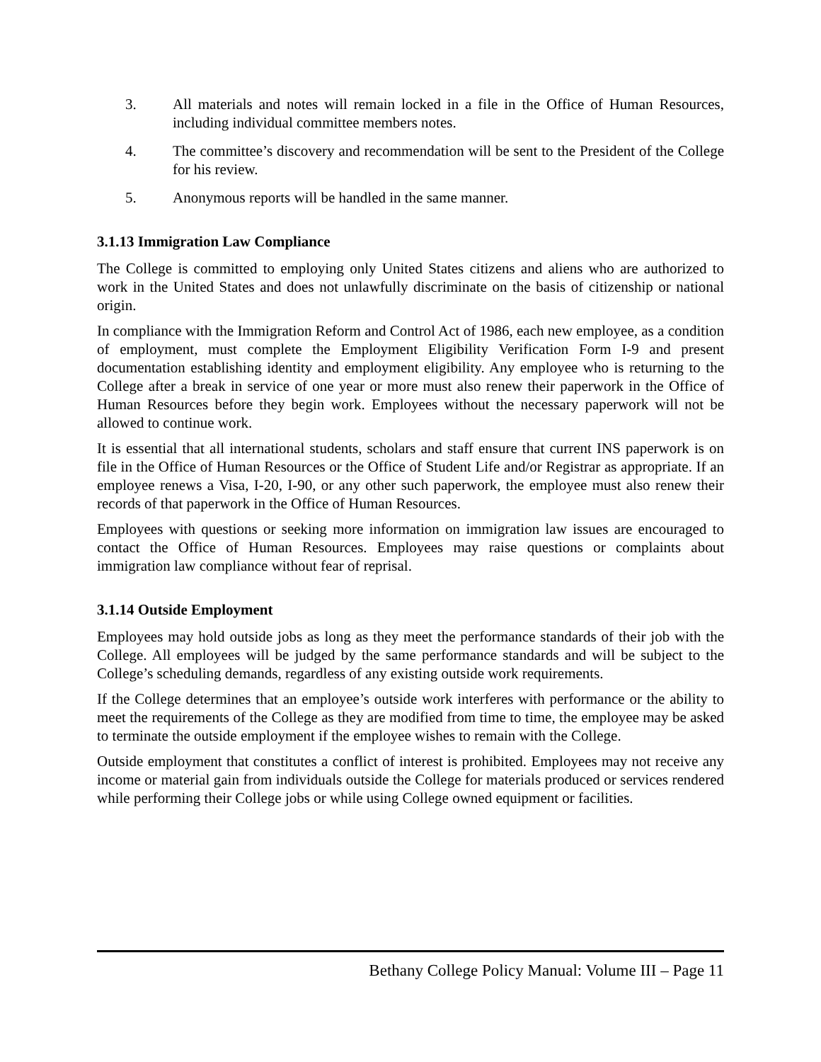3. All materials and notes will remain locked in a file in the Office of Human Resources, including individual committee members notes.
4. The committee’s discovery and recommendation will be sent to the President of the College for his review.
5. Anonymous reports will be handled in the same manner.
3.1.13 Immigration Law Compliance
The College is committed to employing only United States citizens and aliens who are authorized to work in the United States and does not unlawfully discriminate on the basis of citizenship or national origin.
In compliance with the Immigration Reform and Control Act of 1986, each new employee, as a condition of employment, must complete the Employment Eligibility Verification Form I-9 and present documentation establishing identity and employment eligibility. Any employee who is returning to the College after a break in service of one year or more must also renew their paperwork in the Office of Human Resources before they begin work. Employees without the necessary paperwork will not be allowed to continue work.
It is essential that all international students, scholars and staff ensure that current INS paperwork is on file in the Office of Human Resources or the Office of Student Life and/or Registrar as appropriate. If an employee renews a Visa, I-20, I-90, or any other such paperwork, the employee must also renew their records of that paperwork in the Office of Human Resources.
Employees with questions or seeking more information on immigration law issues are encouraged to contact the Office of Human Resources. Employees may raise questions or complaints about immigration law compliance without fear of reprisal.
3.1.14 Outside Employment
Employees may hold outside jobs as long as they meet the performance standards of their job with the College. All employees will be judged by the same performance standards and will be subject to the College’s scheduling demands, regardless of any existing outside work requirements.
If the College determines that an employee’s outside work interferes with performance or the ability to meet the requirements of the College as they are modified from time to time, the employee may be asked to terminate the outside employment if the employee wishes to remain with the College.
Outside employment that constitutes a conflict of interest is prohibited. Employees may not receive any income or material gain from individuals outside the College for materials produced or services rendered while performing their College jobs or while using College owned equipment or facilities.
Bethany College Policy Manual: Volume III – Page 11